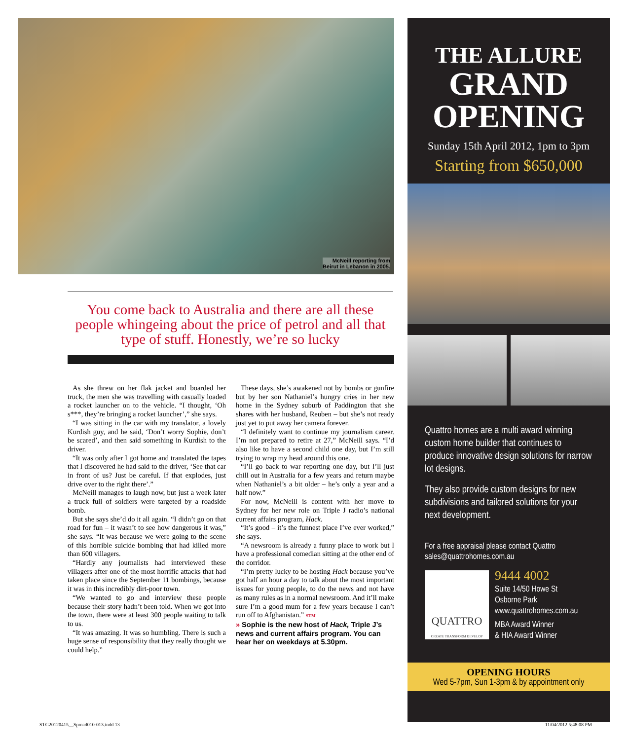McNeill reporting from
Beirut in Lebanon in 2005.
You come back to Australia and there are all these people whingeing about the price of petrol and all that type of stuff. Honestly, we’re so lucky
As she threw on her flak jacket and boarded her truck, the men she was travelling with casually loaded a rocket launcher on to the vehicle. “I thought, ‘Oh s***, they’re bringing a rocket launcher’,” she says.
“I was sitting in the car with my translator, a lovely Kurdish guy, and he said, ‘Don’t worry Sophie, don’t be scared’, and then said something in Kurdish to the driver.
“It was only after I got home and translated the tapes that I discovered he had said to the driver, ‘See that car in front of us? Just be careful. If that explodes, just drive over to the right there’.”
McNeill manages to laugh now, but just a week later a truck full of soldiers were targeted by a roadside bomb.
But she says she’d do it all again. “I didn’t go on that road for fun – it wasn’t to see how dangerous it was,” she says. “It was because we were going to the scene of this horrible suicide bombing that had killed more than 600 villagers.
“Hardly any journalists had interviewed these villagers after one of the most horrific attacks that had taken place since the September 11 bombings, because it was in this incredibly dirt-poor town.
“We wanted to go and interview these people because their story hadn’t been told. When we got into the town, there were at least 300 people waiting to talk to us.
“It was amazing. It was so humbling. There is such a huge sense of responsibility that they really thought we could help.”
These days, she’s awakened not by bombs or gunfire but by her son Nathaniel’s hungry cries in her new home in the Sydney suburb of Paddington that she shares with her husband, Reuben – but she’s not ready just yet to put away her camera forever.
“I definitely want to continue my journalism career. I’m not prepared to retire at 27,” McNeill says. “I’d also like to have a second child one day, but I’m still trying to wrap my head around this one.
“I’ll go back to war reporting one day, but I’ll just chill out in Australia for a few years and return maybe when Nathaniel’s a bit older – he’s only a year and a half now.”
For now, McNeill is content with her move to Sydney for her new role on Triple J radio’s national current affairs program, Hack.
“It’s good – it’s the funnest place I’ve ever worked,” she says.
“A newsroom is already a funny place to work but I have a professional comedian sitting at the other end of the corridor.
“I’m pretty lucky to be hosting Hack because you’ve got half an hour a day to talk about the most important issues for young people, to do the news and not have as many rules as in a normal newsroom. And it’ll make sure I’m a good mum for a few years because I can’t run off to Afghanistan.” STM
» Sophie is the new host of Hack, Triple J’s news and current affairs program. You can hear her on weekdays at 5.30pm.
THE ALLURE
GRAND OPENING
Sunday 15th April 2012, 1pm to 3pm
Starting from $650,000
Quattro homes are a multi award winning custom home builder that continues to produce innovative design solutions for narrow lot designs.
They also provide custom designs for new subdivisions and tailored solutions for your next development.
For a free appraisal please contact Quattro
sales@quattrohomes.com.au
QUATTRO
CREATE TRANSFORM DEVELOP
9444 4002
Suite 14/50 Howe St
Osborne Park
www.quattrohomes.com.au
MBA Award Winner
& HIA Award Winner
OPENING HOURS
Wed 5-7pm, Sun 1-3pm & by appointment only
STG20120415__Spread010-013.indd 13 11/04/2012 5:48:08 PM